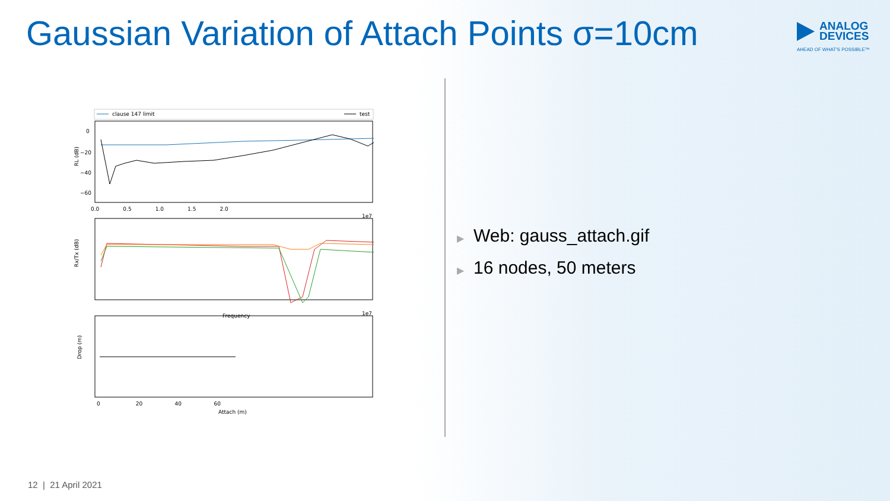Gaussian Variation of Attach Points σ=10cm
ANALOG
DEVICES
AHEAD OF WHAT'S POSSIBLE™
clause 147 limit
test
0
−20
−40
−60
RL (dB)
0.0 0.5 1.0 1.5 2.0
1e7
Rx/Tx (dB)
Frequency
1e7
Drop (m)
0 20 40 60
Attach (m)
▶ Web: gauss_attach.gif
▶ 16 nodes, 50 meters
12 | 21 April 2021